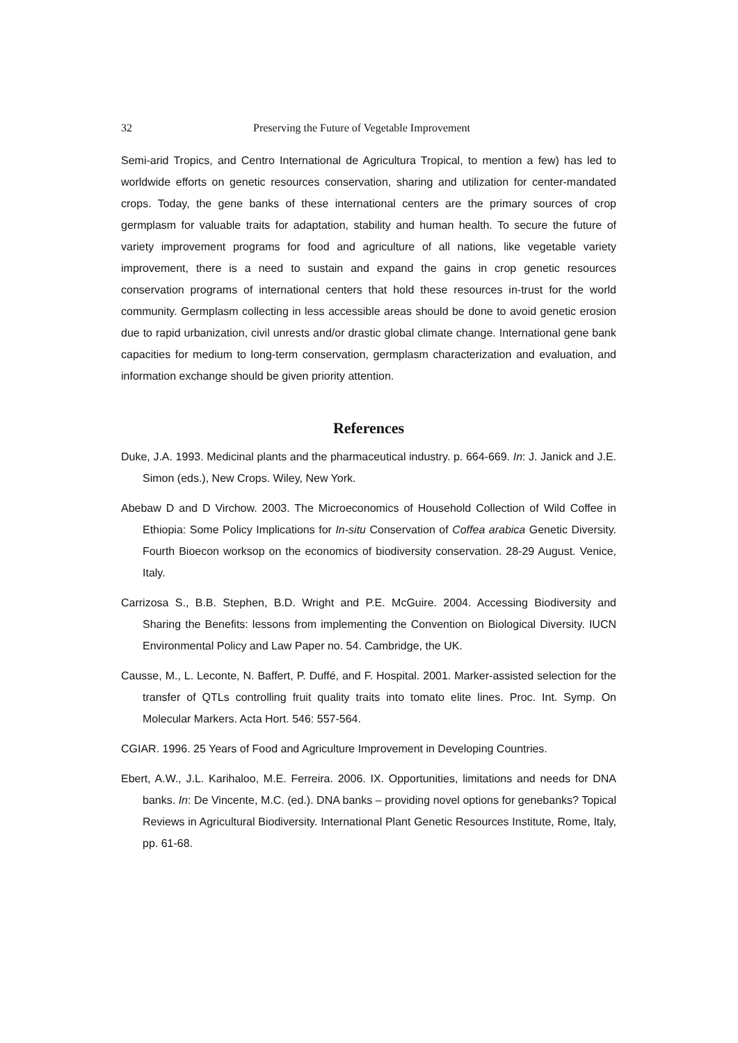32 Preserving the Future of Vegetable Improvement
Semi-arid Tropics, and Centro International de Agricultura Tropical, to mention a few) has led to worldwide efforts on genetic resources conservation, sharing and utilization for center-mandated crops. Today, the gene banks of these international centers are the primary sources of crop germplasm for valuable traits for adaptation, stability and human health. To secure the future of variety improvement programs for food and agriculture of all nations, like vegetable variety improvement, there is a need to sustain and expand the gains in crop genetic resources conservation programs of international centers that hold these resources in-trust for the world community. Germplasm collecting in less accessible areas should be done to avoid genetic erosion due to rapid urbanization, civil unrests and/or drastic global climate change. International gene bank capacities for medium to long-term conservation, germplasm characterization and evaluation, and information exchange should be given priority attention.
References
Duke, J.A. 1993. Medicinal plants and the pharmaceutical industry. p. 664-669. In: J. Janick and J.E. Simon (eds.), New Crops. Wiley, New York.
Abebaw D and D Virchow. 2003. The Microeconomics of Household Collection of Wild Coffee in Ethiopia: Some Policy Implications for In-situ Conservation of Coffea arabica Genetic Diversity. Fourth Bioecon worksop on the economics of biodiversity conservation. 28-29 August. Venice, Italy.
Carrizosa S., B.B. Stephen, B.D. Wright and P.E. McGuire. 2004. Accessing Biodiversity and Sharing the Benefits: lessons from implementing the Convention on Biological Diversity. IUCN Environmental Policy and Law Paper no. 54. Cambridge, the UK.
Causse, M., L. Leconte, N. Baffert, P. Duffé, and F. Hospital. 2001. Marker-assisted selection for the transfer of QTLs controlling fruit quality traits into tomato elite lines. Proc. Int. Symp. On Molecular Markers. Acta Hort. 546: 557-564.
CGIAR. 1996. 25 Years of Food and Agriculture Improvement in Developing Countries.
Ebert, A.W., J.L. Karihaloo, M.E. Ferreira. 2006. IX. Opportunities, limitations and needs for DNA banks. In: De Vincente, M.C. (ed.). DNA banks – providing novel options for genebanks? Topical Reviews in Agricultural Biodiversity. International Plant Genetic Resources Institute, Rome, Italy, pp. 61-68.